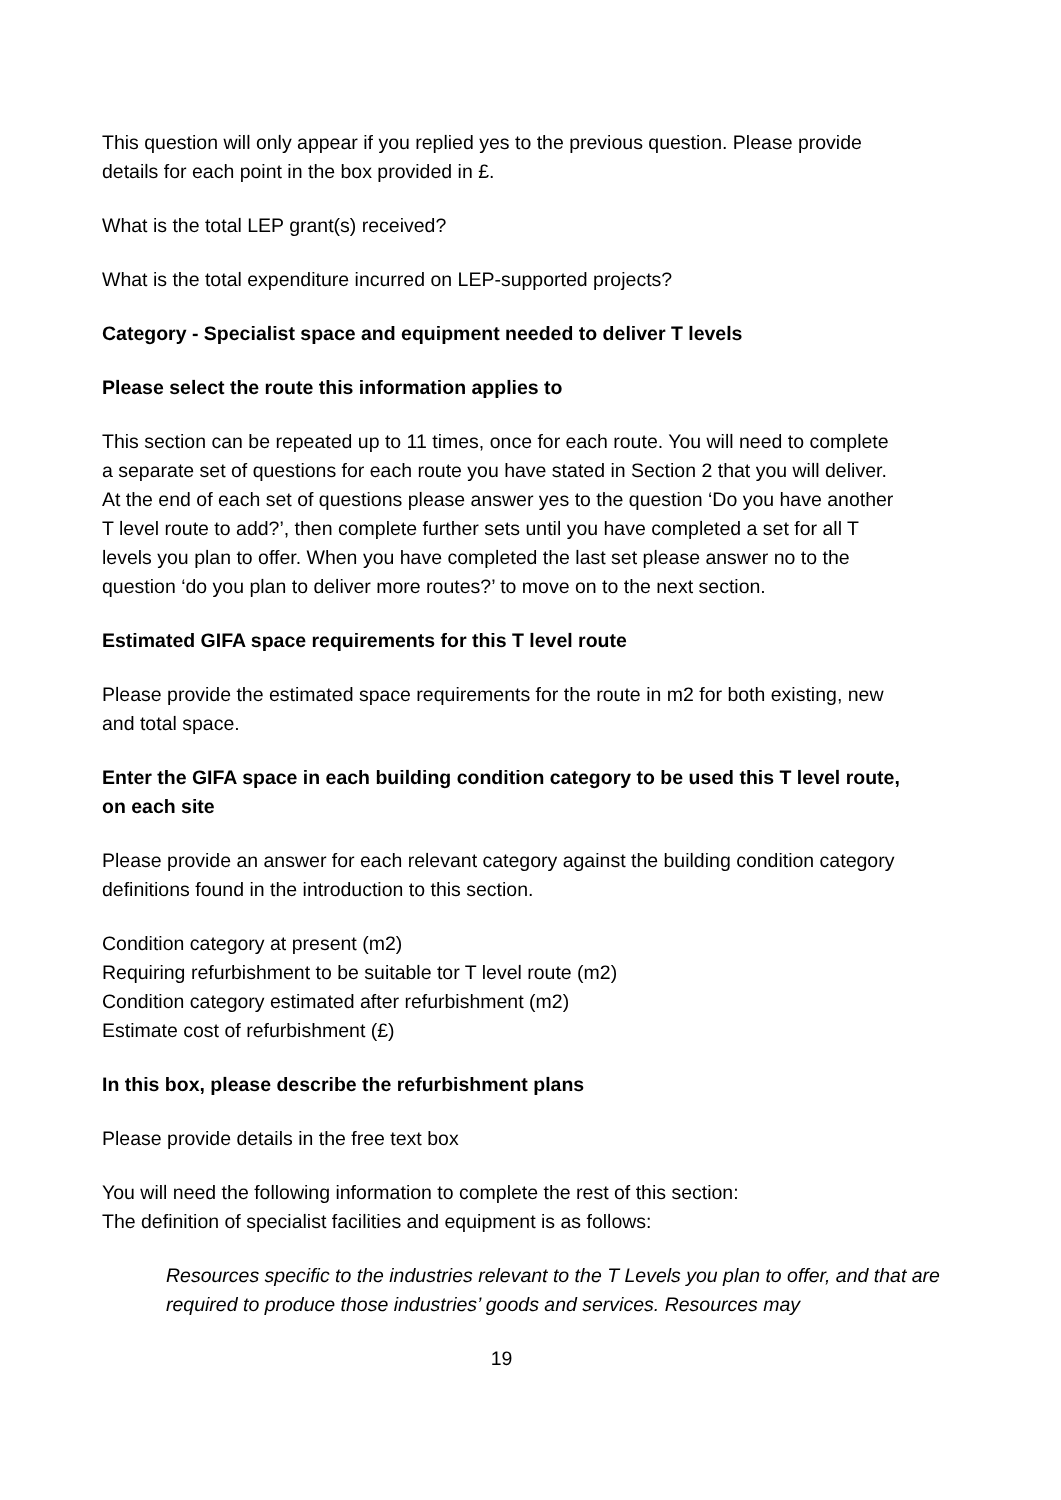This question will only appear if you replied yes to the previous question. Please provide details for each point in the box provided in £.
What is the total LEP grant(s) received?
What is the total expenditure incurred on LEP-supported projects?
Category - Specialist space and equipment needed to deliver T levels
Please select the route this information applies to
This section can be repeated up to 11 times, once for each route. You will need to complete a separate set of questions for each route you have stated in Section 2 that you will deliver. At the end of each set of questions please answer yes to the question ‘Do you have another T level route to add?’, then complete further sets until you have completed a set for all T levels you plan to offer. When you have completed the last set please answer no to the question ‘do you plan to deliver more routes?’ to move on to the next section.
Estimated GIFA space requirements for this T level route
Please provide the estimated space requirements for the route in m2 for both existing, new and total space.
Enter the GIFA space in each building condition category to be used this T level route, on each site
Please provide an answer for each relevant category against the building condition category definitions found in the introduction to this section.
Condition category at present (m2)
Requiring refurbishment to be suitable tor T level route (m2)
Condition category estimated after refurbishment (m2)
Estimate cost of refurbishment (£)
In this box, please describe the refurbishment plans
Please provide details in the free text box
You will need the following information to complete the rest of this section:
The definition of specialist facilities and equipment is as follows:
Resources specific to the industries relevant to the T Levels you plan to offer, and that are required to produce those industries’ goods and services. Resources may
19